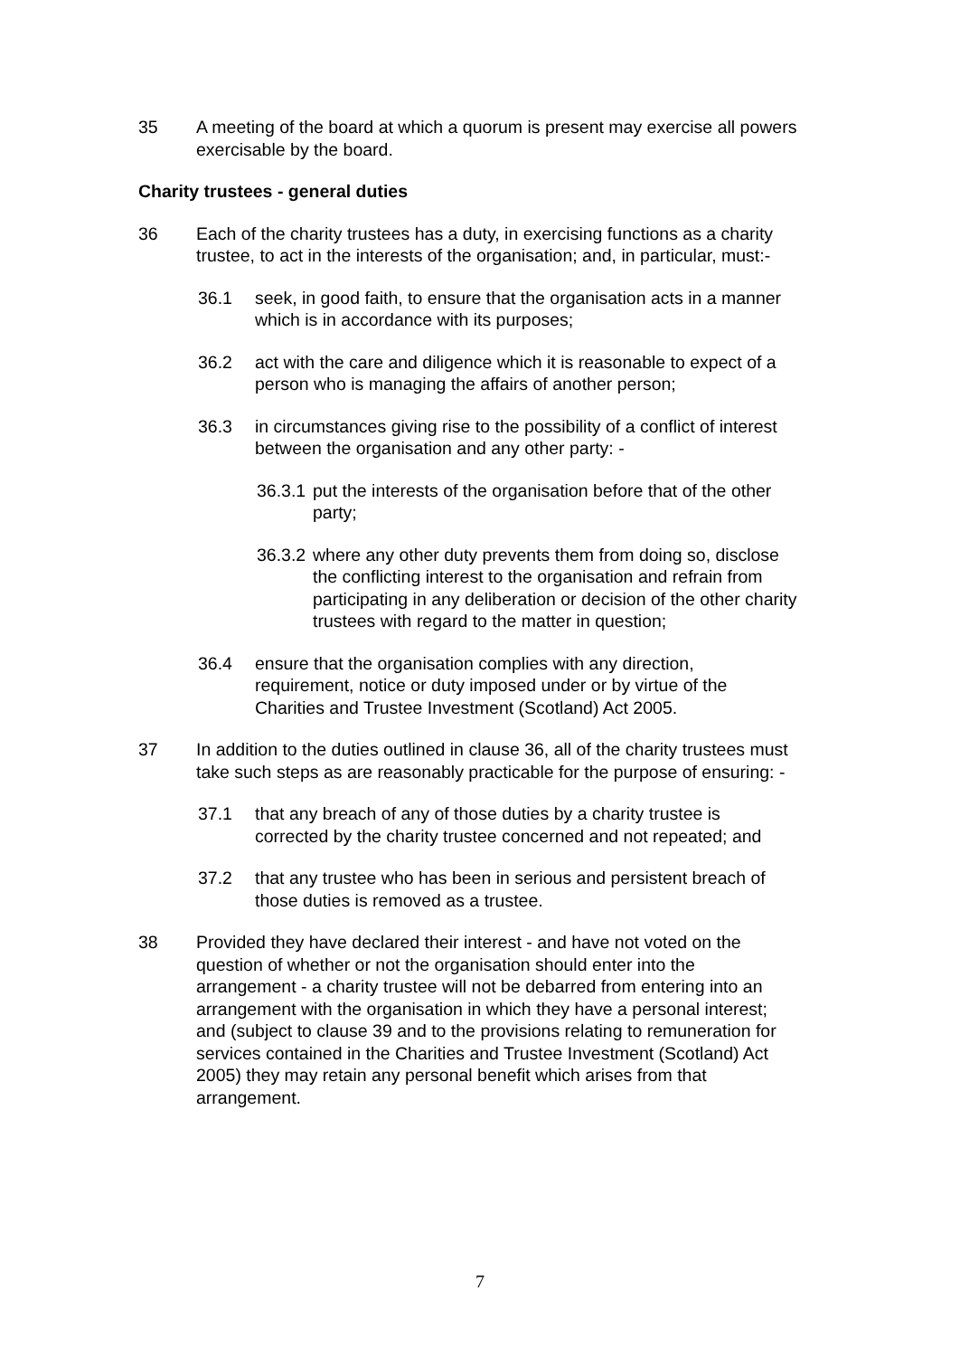35 A meeting of the board at which a quorum is present may exercise all powers exercisable by the board.
Charity trustees - general duties
36 Each of the charity trustees has a duty, in exercising functions as a charity trustee, to act in the interests of the organisation; and, in particular, must:-
36.1 seek, in good faith, to ensure that the organisation acts in a manner which is in accordance with its purposes;
36.2 act with the care and diligence which it is reasonable to expect of a person who is managing the affairs of another person;
36.3 in circumstances giving rise to the possibility of a conflict of interest between the organisation and any other party: -
36.3.1 put the interests of the organisation before that of the other party;
36.3.2 where any other duty prevents them from doing so, disclose the conflicting interest to the organisation and refrain from participating in any deliberation or decision of the other charity trustees with regard to the matter in question;
36.4 ensure that the organisation complies with any direction, requirement, notice or duty imposed under or by virtue of the Charities and Trustee Investment (Scotland) Act 2005.
37 In addition to the duties outlined in clause 36, all of the charity trustees must take such steps as are reasonably practicable for the purpose of ensuring: -
37.1 that any breach of any of those duties by a charity trustee is corrected by the charity trustee concerned and not repeated; and
37.2 that any trustee who has been in serious and persistent breach of those duties is removed as a trustee.
38 Provided they have declared their interest - and have not voted on the question of whether or not the organisation should enter into the arrangement - a charity trustee will not be debarred from entering into an arrangement with the organisation in which they have a personal interest; and (subject to clause 39 and to the provisions relating to remuneration for services contained in the Charities and Trustee Investment (Scotland) Act 2005) they may retain any personal benefit which arises from that arrangement.
7